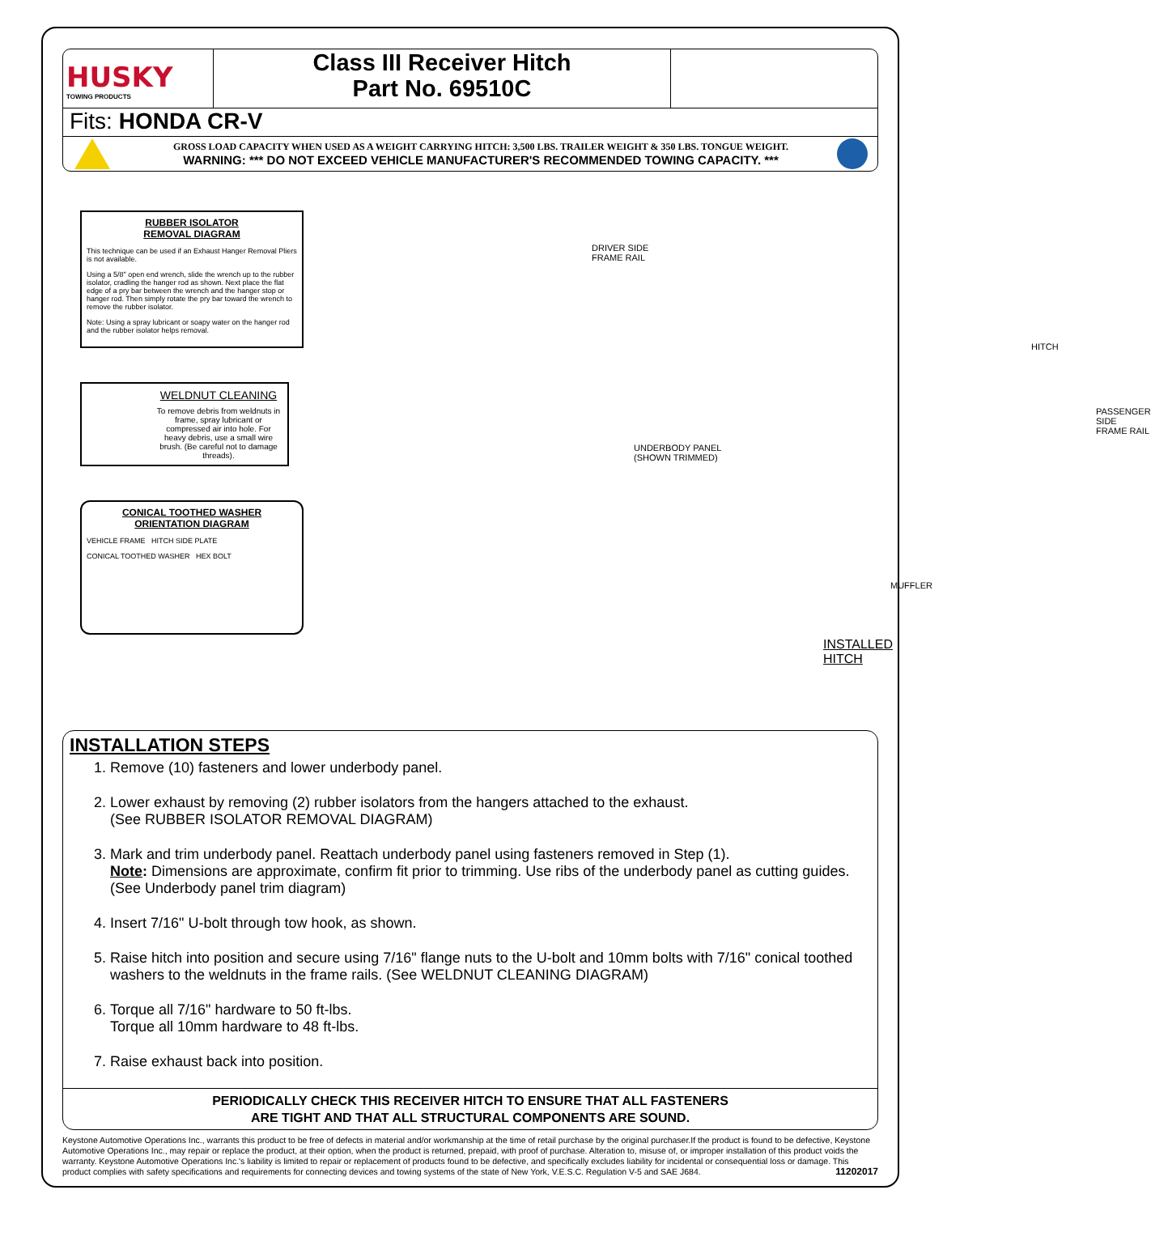HUSKY
TOWING PRODUCTS
Class III Receiver Hitch
Part No. 69510C
Fits: HONDA CR-V
GROSS LOAD CAPACITY WHEN USED AS A WEIGHT CARRYING HITCH: 3,500 LBS. TRAILER WEIGHT & 350 LBS. TONGUE WEIGHT.
WARNING: *** DO NOT EXCEED VEHICLE MANUFACTURER'S RECOMMENDED TOWING CAPACITY. ***
RUBBER ISOLATOR
REMOVAL DIAGRAM
This technique can be used if an Exhaust Hanger Removal Pliers is not available.
Using a 5/8" open end wrench, slide the wrench up to the rubber isolator, cradling the hanger rod as shown. Next place the flat edge of a pry bar between the wrench and the hanger stop or hanger rod. Then simply rotate the pry bar toward the wrench to remove the rubber isolator.
Note: Using a spray lubricant or soapy water on the hanger rod and the rubber isolator helps removal.
WELDNUT CLEANING
To remove debris from weldnuts in frame, spray lubricant or compressed air into hole. For heavy debris, use a small wire brush. (Be careful not to damage threads).
CONICAL TOOTHED WASHER
ORIENTATION DIAGRAM
VEHICLE FRAME HITCH SIDE PLATE
CONICAL TOOTHED WASHER HEX BOLT
DRIVER SIDE
FRAME RAIL
HITCH
PASSENGER SIDE
FRAME RAIL
UNDERBODY PANEL
(SHOWN TRIMMED)
MUFFLER
INSTALLED HITCH
INSTALLATION STEPS
1. Remove (10) fasteners and lower underbody panel.
2. Lower exhaust by removing (2) rubber isolators from the hangers attached to the exhaust.
(See RUBBER ISOLATOR REMOVAL DIAGRAM)
3. Mark and trim underbody panel. Reattach underbody panel using fasteners removed in Step (1).
Note: Dimensions are approximate, confirm fit prior to trimming. Use ribs of the underbody panel as cutting guides. (See Underbody panel trim diagram)
4. Insert 7/16" U-bolt through tow hook, as shown.
5. Raise hitch into position and secure using 7/16" flange nuts to the U-bolt and 10mm bolts with 7/16" conical toothed washers to the weldnuts in the frame rails. (See WELDNUT CLEANING DIAGRAM)
6. Torque all 7/16" hardware to 50 ft-lbs.
Torque all 10mm hardware to 48 ft-lbs.
7. Raise exhaust back into position.
PERIODICALLY CHECK THIS RECEIVER HITCH TO ENSURE THAT ALL FASTENERS
ARE TIGHT AND THAT ALL STRUCTURAL COMPONENTS ARE SOUND.
Keystone Automotive Operations Inc., warrants this product to be free of defects in material and/or workmanship at the time of retail purchase by the original purchaser.If the product is found to be defective, Keystone Automotive Operations Inc., may repair or replace the product, at their option, when the product is returned, prepaid, with proof of purchase. Alteration to, misuse of, or improper installation of this product voids the warranty. Keystone Automotive Operations Inc.'s liability is limited to repair or replacement of products found to be defective, and specifically excludes liability for incidental or consequential loss or damage. This product complies with safety specifications and requirements for connecting devices and towing systems of the state of New York, V.E.S.C. Regulation V-5 and SAE J684. 11202017